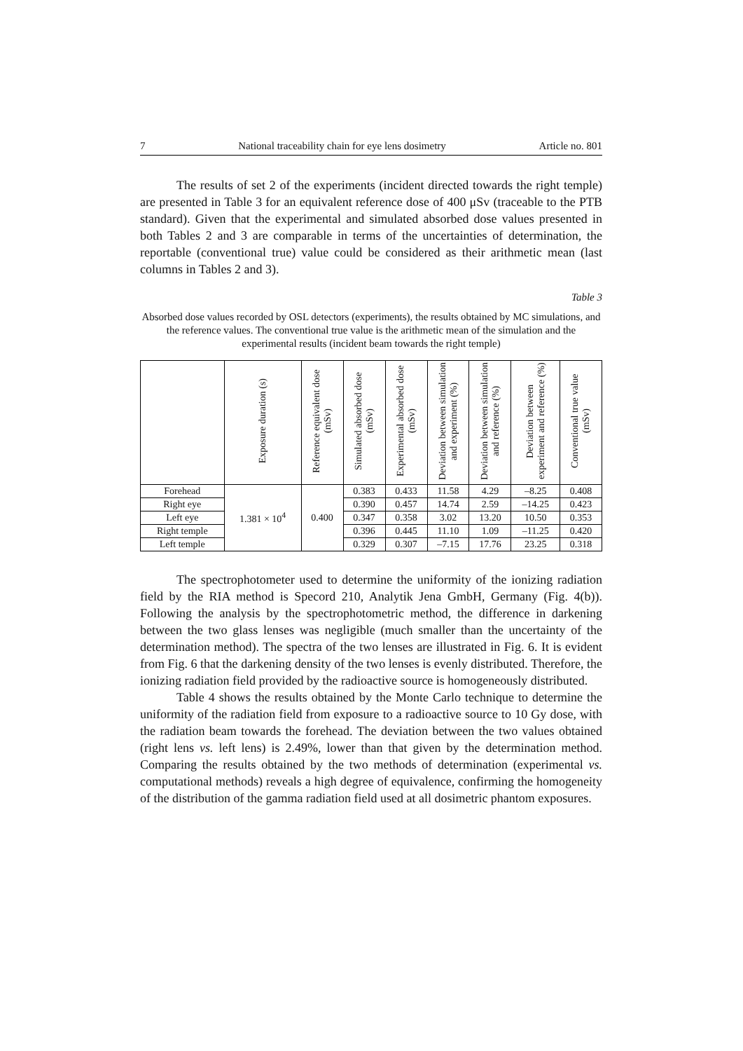7 National traceability chain for eye lens dosimetry Article no. 801
The results of set 2 of the experiments (incident directed towards the right temple) are presented in Table 3 for an equivalent reference dose of 400 μSv (traceable to the PTB standard). Given that the experimental and simulated absorbed dose values presented in both Tables 2 and 3 are comparable in terms of the uncertainties of determination, the reportable (conventional true) value could be considered as their arithmetic mean (last columns in Tables 2 and 3).
Table 3
Absorbed dose values recorded by OSL detectors (experiments), the results obtained by MC simulations, and the reference values. The conventional true value is the arithmetic mean of the simulation and the experimental results (incident beam towards the right temple)
| | Exposure duration (s) | Reference equivalent dose (mSv) | Simulated absorbed dose (mSv) | Experimental absorbed dose (mSv) | Deviation between simulation and experiment (%) | Deviation between simulation and reference (%) | Deviation between experiment and reference (%) | Conventional true value (mSv) |
| --- | --- | --- | --- | --- | --- | --- | --- | --- |
| Forehead | 1.381 × 10<sup>4</sup> | 0.400 | 0.383 | 0.433 | 11.58 | 4.29 | –8.25 | 0.408 |
| Right eye | | | 0.390 | 0.457 | 14.74 | 2.59 | –14.25 | 0.423 |
| Left eye | | | 0.347 | 0.358 | 3.02 | 13.20 | 10.50 | 0.353 |
| Right temple | | | 0.396 | 0.445 | 11.10 | 1.09 | –11.25 | 0.420 |
| Left temple | | | 0.329 | 0.307 | –7.15 | 17.76 | 23.25 | 0.318 |
The spectrophotometer used to determine the uniformity of the ionizing radiation field by the RIA method is Specord 210, Analytik Jena GmbH, Germany (Fig. 4(b)). Following the analysis by the spectrophotometric method, the difference in darkening between the two glass lenses was negligible (much smaller than the uncertainty of the determination method). The spectra of the two lenses are illustrated in Fig. 6. It is evident from Fig. 6 that the darkening density of the two lenses is evenly distributed. Therefore, the ionizing radiation field provided by the radioactive source is homogeneously distributed.
Table 4 shows the results obtained by the Monte Carlo technique to determine the uniformity of the radiation field from exposure to a radioactive source to 10 Gy dose, with the radiation beam towards the forehead. The deviation between the two values obtained (right lens vs. left lens) is 2.49%, lower than that given by the determination method. Comparing the results obtained by the two methods of determination (experimental vs. computational methods) reveals a high degree of equivalence, confirming the homogeneity of the distribution of the gamma radiation field used at all dosimetric phantom exposures.